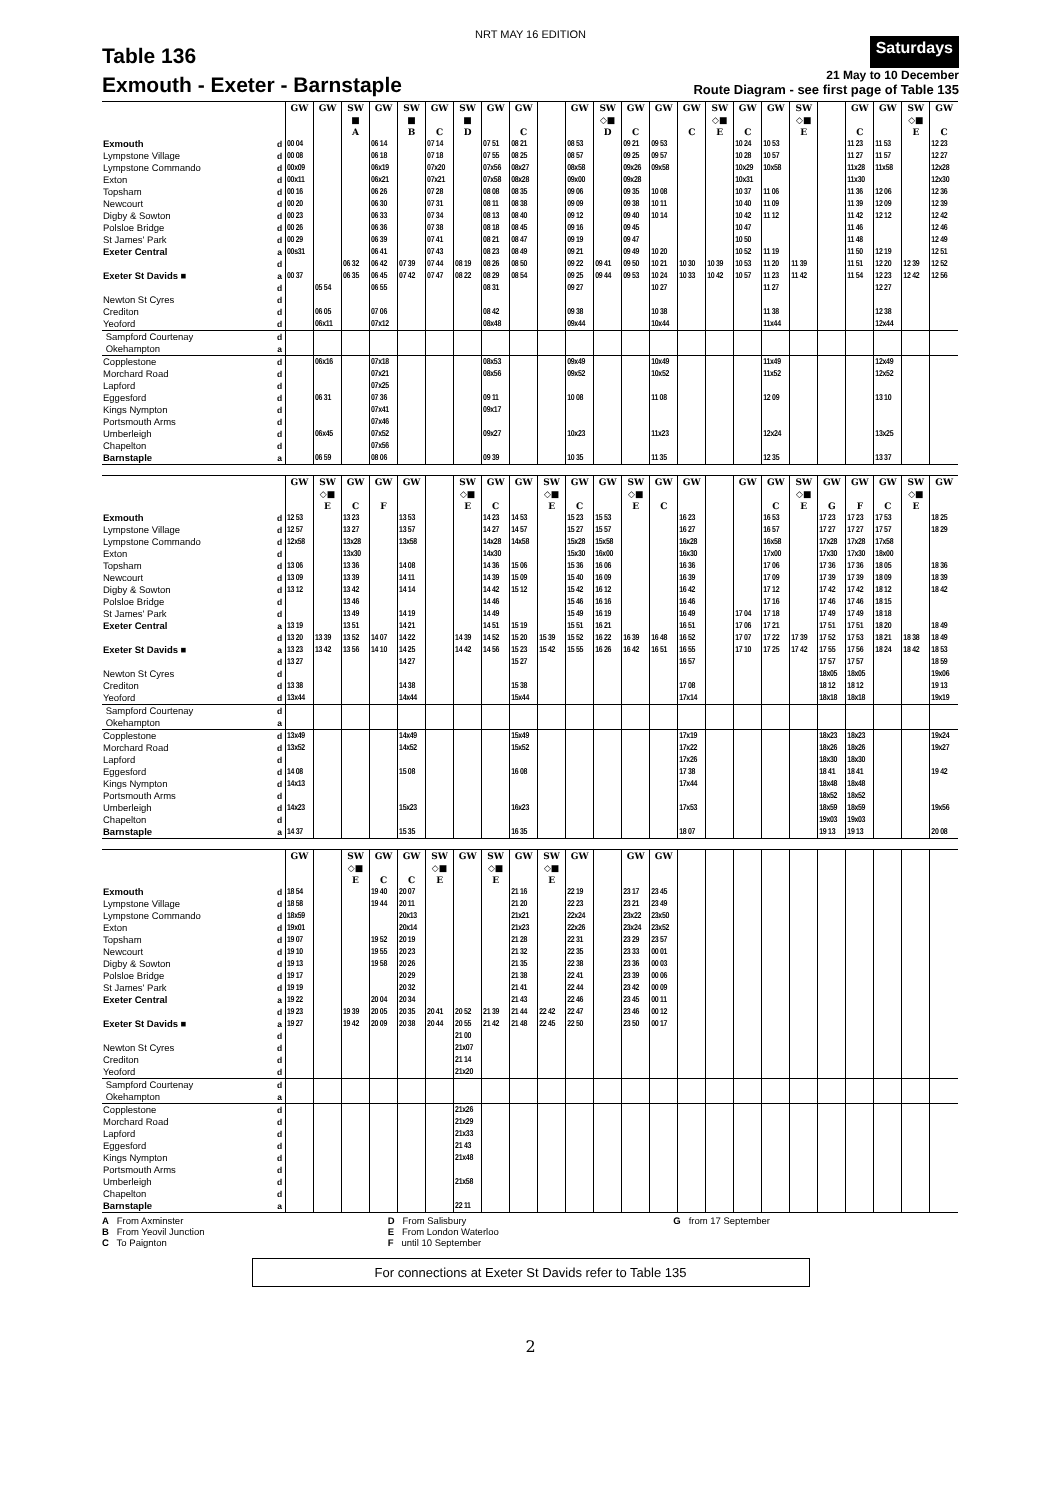NRT MAY 16 EDITION
Table 136
Saturdays
Exmouth - Exeter - Barnstaple
21 May to 10 December
Route Diagram - see first page of Table 135
| | | GW | GW | SW ■ A | GW | SW ■ B | GW C | SW ■ D | GW | GW C | | GW | SW ◇■ D | GW C | GW | GW C | SW ◇■ E | GW C | GW | SW ◇■ E | | GW C | GW | SW ◇■ E | GW C |
| --- | --- | --- | --- | --- | --- | --- | --- | --- | --- | --- | --- | --- | --- | --- | --- | --- | --- | --- | --- | --- | --- | --- | --- | --- | --- |
| Exmouth | d | 00 04 | | | 06 14 | | 07 14 | | 07 51 | 08 21 | | 08 53 | | 09 21 | 09 53 | | | 10 24 | 10 53 | | | 11 23 | 11 53 | | 12 23 |
| Lympstone Village | d | 00 08 | | | 06 18 | | 07 18 | | 07 55 | 08 25 | | 08 57 | | 09 25 | 09 57 | | | 10 28 | 10 57 | | | 11 27 | 11 57 | | 12 27 |
| Lympstone Commando | d | 00x09 | | | 06x19 | | 07x20 | | 07x56 | 08x27 | | 08x58 | | 09x26 | 09x58 | | | 10x29 | 10x58 | | | 11x28 | 11x58 | | 12x28 |
| Exton | d | 00x11 | | | 06x21 | | 07x21 | | 07x58 | 08x28 | | 09x00 | | 09x28 | | | | 10x31 | | | | 11x30 | | | 12x30 |
| Topsham | d | 00 16 | | | 06 26 | | 07 28 | | 08 08 | 08 35 | | 09 06 | | 09 35 | 10 08 | | | 10 37 | 11 06 | | | 11 36 | 12 06 | | 12 36 |
| Newcourt | d | 00 20 | | | 06 30 | | 07 31 | | 08 11 | 08 38 | | 09 09 | | 09 38 | 10 11 | | | 10 40 | 11 09 | | | 11 39 | 12 09 | | 12 39 |
| Digby & Sowton | d | 00 23 | | | 06 33 | | 07 34 | | 08 13 | 08 40 | | 09 12 | | 09 40 | 10 14 | | | 10 42 | 11 12 | | | 11 42 | 12 12 | | 12 42 |
| Polsloe Bridge | d | 00 26 | | | 06 36 | | 07 38 | | 08 18 | 08 45 | | 09 16 | | 09 45 | | | | 10 47 | | | | 11 46 | | | 12 46 |
| St James' Park | d | 00 29 | | | 06 39 | | 07 41 | | 08 21 | 08 47 | | 09 19 | | 09 47 | | | | 10 50 | | | | 11 48 | | | 12 49 |
| Exeter Central | a | 00s31 | | | 06 41 | | 07 43 | | 08 23 | 08 49 | | 09 21 | | 09 49 | 10 20 | | | 10 52 | 11 19 | | | 11 50 | 12 19 | | 12 51 |
| | d | | | 06 32 | 06 42 | 07 39 | 07 44 | 08 19 | 08 26 | 08 50 | | 09 22 | 09 41 | 09 50 | 10 21 | 10 30 | 10 39 | 10 53 | 11 20 | 11 39 | | 11 51 | 12 20 | 12 39 | 12 52 |
| Exeter St Davids ■ | a | 00 37 | | 06 35 | 06 45 | 07 42 | 07 47 | 08 22 | 08 29 | 08 54 | | 09 25 | 09 44 | 09 53 | 10 24 | 10 33 | 10 42 | 10 57 | 11 23 | 11 42 | | 11 54 | 12 23 | 12 42 | 12 56 |
| | d | | 05 54 | | 06 55 | | | | 08 31 | | | 09 27 | | | 10 27 | | | | 11 27 | | | | 12 27 | | |
| Newton St Cyres | d | | | | | | | | | | | | | | | | | | | | | | | | |
| Crediton | d | | 06 05 | | 07 06 | | | | 08 42 | | | 09 38 | | | 10 38 | | | | 11 38 | | | | 12 38 | | |
| Yeoford | d | | 06x11 | | 07x12 | | | | 08x48 | | | 09x44 | | | 10x44 | | | | 11x44 | | | | 12x44 | | |
| Sampford Courtenay | d | | | | | | | | | | | | | | | | | | | | | | | | |
| Okehampton | a | | | | | | | | | | | | | | | | | | | | | | | | |
| Copplestone | d | | 06x16 | | 07x18 | | | | 08x53 | | | 09x49 | | | 10x49 | | | | 11x49 | | | | 12x49 | | |
| Morchard Road | d | | | | 07x21 | | | | 08x56 | | | 09x52 | | | 10x52 | | | | 11x52 | | | | 12x52 | | |
| Lapford | d | | | | 07x25 | | | | | | | | | | | | | | | | | | | | |
| Eggesford | d | | 06 31 | | 07 36 | | | | 09 11 | | | 10 08 | | | 11 08 | | | | 12 09 | | | | 13 10 | | |
| Kings Nympton | d | | | | 07x41 | | | | 09x17 | | | | | | | | | | | | | | | | |
| Portsmouth Arms | d | | | | 07x46 | | | | | | | | | | | | | | | | | | | | |
| Umberleigh | d | | 06x45 | | 07x52 | | | | 09x27 | | | 10x23 | | | 11x23 | | | | 12x24 | | | | 13x25 | | |
| Chapelton | d | | | | 07x56 | | | | | | | | | | | | | | | | | | | | |
| Barnstaple | a | | 06 59 | | 08 06 | | | | 09 39 | | | 10 35 | | | 11 35 | | | | 12 35 | | | | 13 37 | | |
| | | GW | SW ◇■ E | GW C | GW F | GW | | SW ◇■ E | GW C | GW | SW ◇■ E | GW C | GW | SW ◇■ E | GW C | GW | | GW | GW C | SW ◇■ E | GW G | GW F | GW C | SW ◇■ E | GW |
| --- | --- | --- | --- | --- | --- | --- | --- | --- | --- | --- | --- | --- | --- | --- | --- | --- | --- | --- | --- | --- | --- | --- | --- | --- | --- |
| Exmouth | d | 12 53 | | 13 23 | | 13 53 | | | 14 23 | 14 53 | | 15 23 | 15 53 | | | 16 23 | | | 16 53 | | 17 23 | 17 23 | 17 53 | | 18 25 |
| Lympstone Village | d | 12 57 | | 13 27 | | 13 57 | | | 14 27 | 14 57 | | 15 27 | 15 57 | | | 16 27 | | | 16 57 | | 17 27 | 17 27 | 17 57 | | 18 29 |
| Lympstone Commando | d | 12x58 | | 13x28 | | 13x58 | | | 14x28 | 14x58 | | 15x28 | 15x58 | | | 16x28 | | | 16x58 | | 17x28 | 17x28 | 17x58 | | |
| Exton | d | | | 13x30 | | | | | 14x30 | | | 15x30 | 16x00 | | | 16x30 | | | 17x00 | | 17x30 | 17x30 | 18x00 | | |
| Topsham | d | 13 06 | | 13 36 | | 14 08 | | | 14 36 | 15 06 | | 15 36 | 16 06 | | | 16 36 | | | 17 06 | | 17 36 | 17 36 | 18 05 | | 18 36 |
| Newcourt | d | 13 09 | | 13 39 | | 14 11 | | | 14 39 | 15 09 | | 15 40 | 16 09 | | | 16 39 | | | 17 09 | | 17 39 | 17 39 | 18 09 | | 18 39 |
| Digby & Sowton | d | 13 12 | | 13 42 | | 14 14 | | | 14 42 | 15 12 | | 15 42 | 16 12 | | | 16 42 | | | 17 12 | | 17 42 | 17 42 | 18 12 | | 18 42 |
| Polsloe Bridge | d | | | 13 46 | | | | | 14 46 | | | 15 46 | 16 16 | | | 16 46 | | | 17 16 | | 17 46 | 17 46 | 18 15 | | |
| St James' Park | d | | | 13 49 | | 14 19 | | | 14 49 | | | 15 49 | 16 19 | | | 16 49 | | 17 04 | 17 18 | | 17 49 | 17 49 | 18 18 | | |
| Exeter Central | a | 13 19 | | 13 51 | | 14 21 | | | 14 51 | 15 19 | | 15 51 | 16 21 | | | 16 51 | | 17 06 | 17 21 | | 17 51 | 17 51 | 18 20 | | 18 49 |
| | d | 13 20 | 13 39 | 13 52 | 14 07 | 14 22 | | 14 39 | 14 52 | 15 20 | 15 39 | 15 52 | 16 22 | 16 39 | 16 48 | 16 52 | | 17 07 | 17 22 | 17 39 | 17 52 | 17 53 | 18 21 | 18 38 | 18 49 |
| Exeter St Davids ■ | a | 13 23 | 13 42 | 13 56 | 14 10 | 14 25 | | 14 42 | 14 56 | 15 23 | 15 42 | 15 55 | 16 26 | 16 42 | 16 51 | 16 55 | | 17 10 | 17 25 | 17 42 | 17 55 | 17 56 | 18 24 | 18 42 | 18 53 |
| | d | 13 27 | | | | 14 27 | | | | 15 27 | | | | | | 16 57 | | | | | 17 57 | 17 57 | | | 18 59 |
| Newton St Cyres | d | | | | | | | | | | | | | | | | | | | | 18x05 | 18x05 | | | 19x06 |
| Crediton | d | 13 38 | | | | 14 38 | | | | 15 38 | | | | | | 17 08 | | | | | 18 12 | 18 12 | | | 19 13 |
| Yeoford | d | 13x44 | | | | 14x44 | | | | 15x44 | | | | | | 17x14 | | | | | 18x18 | 18x18 | | | 19x19 |
| Sampford Courtenay | d | | | | | | | | | | | | | | | | | | | | | | | | |
| Okehampton | a | | | | | | | | | | | | | | | | | | | | | | | | |
| Copplestone | d | 13x49 | | | | 14x49 | | | | 15x49 | | | | | | 17x19 | | | | | 18x23 | 18x23 | | | 19x24 |
| Morchard Road | d | 13x52 | | | | 14x52 | | | | 15x52 | | | | | | 17x22 | | | | | 18x26 | 18x26 | | | 19x27 |
| Lapford | d | | | | | | | | | | | | | | | 17x26 | | | | | 18x30 | 18x30 | | | |
| Eggesford | d | 14 08 | | | | 15 08 | | | | 16 08 | | | | | | 17 38 | | | | | 18 41 | 18 41 | | | 19 42 |
| Kings Nympton | d | 14x13 | | | | | | | | | | | | | | 17x44 | | | | | 18x48 | 18x48 | | | |
| Portsmouth Arms | d | | | | | | | | | | | | | | | | | | | | 18x52 | 18x52 | | | |
| Umberleigh | d | 14x23 | | | | 15x23 | | | | 16x23 | | | | | | 17x53 | | | | | 18x59 | 18x59 | | | 19x56 |
| Chapelton | d | | | | | | | | | | | | | | | | | | | | 19x03 | 19x03 | | | |
| Barnstaple | a | 14 37 | | | | 15 35 | | | | 16 35 | | | | | | 18 07 | | | | | 19 13 | 19 13 | | | 20 08 |
| | | GW | | SW ◇■ E | GW C | GW C | SW ◇■ E | GW | SW ◇■ E | GW | SW ◇■ E | GW | | GW | GW | | | | | | | | | | |
| --- | --- | --- | --- | --- | --- | --- | --- | --- | --- | --- | --- | --- | --- | --- | --- | --- | --- | --- | --- | --- | --- | --- | --- | --- | --- |
| Exmouth | d | 18 54 | | | 19 40 | 20 07 | | | | 21 16 | | 22 19 | | 23 17 | 23 45 | | | | | | | | | | |
| Lympstone Village | d | 18 58 | | | 19 44 | 20 11 | | | | 21 20 | | 22 23 | | 23 21 | 23 49 | | | | | | | | | | |
| Lympstone Commando | d | 18x59 | | | | 20x13 | | | | 21x21 | | 22x24 | | 23x22 | 23x50 | | | | | | | | | | |
| Exton | d | 19x01 | | | | 20x14 | | | | 21x23 | | 22x26 | | 23x24 | 23x52 | | | | | | | | | | |
| Topsham | d | 19 07 | | | 19 52 | 20 19 | | | | 21 28 | | 22 31 | | 23 29 | 23 57 | | | | | | | | | | |
| Newcourt | d | 19 10 | | | 19 55 | 20 23 | | | | 21 32 | | 22 35 | | 23 33 | 00 01 | | | | | | | | | | |
| Digby & Sowton | d | 19 13 | | | 19 58 | 20 26 | | | | 21 35 | | 22 38 | | 23 36 | 00 03 | | | | | | | | | | |
| Polsloe Bridge | d | 19 17 | | | | 20 29 | | | | 21 38 | | 22 41 | | 23 39 | 00 06 | | | | | | | | | | |
| St James' Park | d | 19 19 | | | | 20 32 | | | | 21 41 | | 22 44 | | 23 42 | 00 09 | | | | | | | | | | |
| Exeter Central | a | 19 22 | | | 20 04 | 20 34 | | | | 21 43 | | 22 46 | | 23 45 | 00 11 | | | | | | | | | | |
| | d | 19 23 | | 19 39 | 20 05 | 20 35 | 20 41 | 20 52 | 21 39 | 21 44 | 22 42 | 22 47 | | 23 46 | 00 12 | | | | | | | | | | |
| Exeter St Davids ■ | a | 19 27 | | 19 42 | 20 09 | 20 38 | 20 44 | 20 55 | 21 42 | 21 48 | 22 45 | 22 50 | | 23 50 | 00 17 | | | | | | | | | | |
| | d | | | | | | | 21 00 | | | | | | | | | | | | | | | | | |
| Newton St Cyres | d | | | | | | | 21x07 | | | | | | | | | | | | | | | | | |
| Crediton | d | | | | | | | 21 14 | | | | | | | | | | | | | | | | | |
| Yeoford | d | | | | | | | 21x20 | | | | | | | | | | | | | | | | | |
| Sampford Courtenay | d | | | | | | | | | | | | | | | | | | | | | | | | |
| Okehampton | a | | | | | | | | | | | | | | | | | | | | | | | | |
| Copplestone | d | | | | | | | 21x26 | | | | | | | | | | | | | | | | | |
| Morchard Road | d | | | | | | | 21x29 | | | | | | | | | | | | | | | | | |
| Lapford | d | | | | | | | 21x33 | | | | | | | | | | | | | | | | | |
| Eggesford | d | | | | | | | 21 43 | | | | | | | | | | | | | | | | | |
| Kings Nympton | d | | | | | | | 21x48 | | | | | | | | | | | | | | | | | |
| Portsmouth Arms | d | | | | | | | | | | | | | | | | | | | | | | | | |
| Umberleigh | d | | | | | | | 21x58 | | | | | | | | | | | | | | | | | |
| Chapelton | d | | | | | | | | | | | | | | | | | | | | | | | | |
| Barnstaple | a | | | | | | | 22 11 | | | | | | | | | | | | | | | | | |
A From Axminster
B From Yeovil Junction
C To Paignton
D From Salisbury
E From London Waterloo
F until 10 September
G from 17 September
For connections at Exeter St Davids refer to Table 135
2